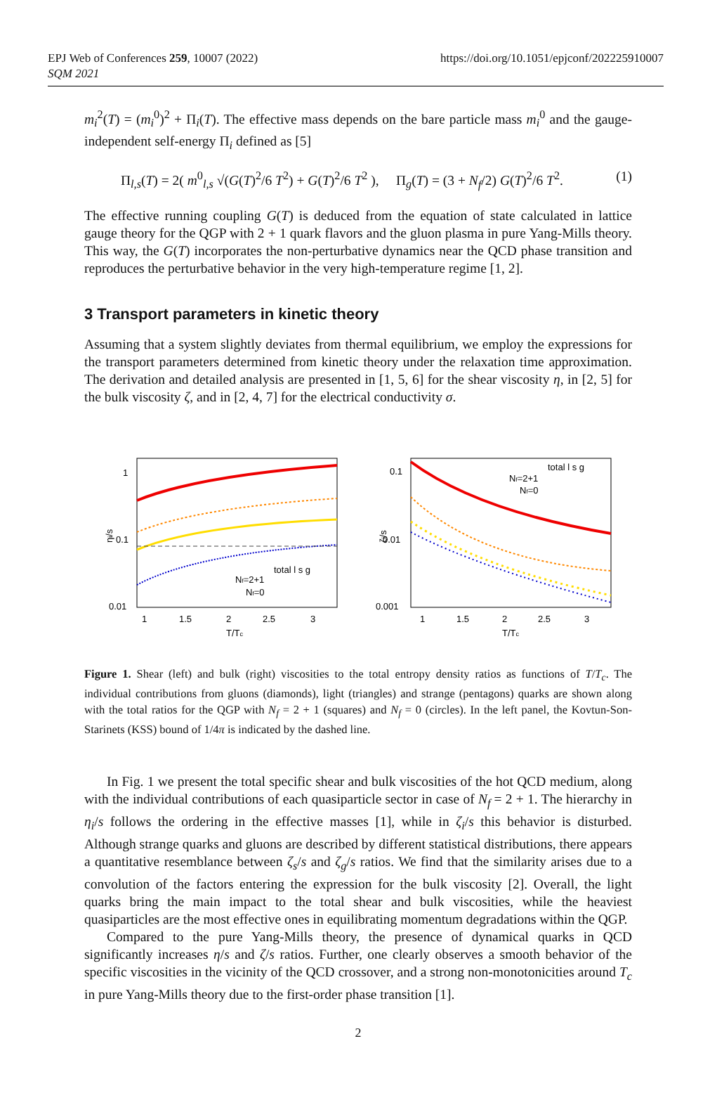EPJ Web of Conferences 259, 10007 (2022)
SQM 2021
https://doi.org/10.1051/epjconf/202225910007
m<sub>i</sub><sup>2</sup>(T) = (m<sub>i</sub><sup>0</sup>)<sup>2</sup> + Π<sub>i</sub>(T). The effective mass depends on the bare particle mass m<sub>i</sub><sup>0</sup> and the gauge-independent self-energy Π<sub>i</sub> defined as [5]
Π<sub>l,s</sub>(T) = 2( m<sup>0</sup><sub>l,s</sub> √(G(T)<sup>2</sup>/6 T<sup>2</sup>) + G(T)<sup>2</sup>/6 T<sup>2</sup> ), Π<sub>g</sub>(T) = (3 + N<sub>f</sub>/2) G(T)<sup>2</sup>/6 T<sup>2</sup>. (1)
The effective running coupling G(T) is deduced from the equation of state calculated in lattice gauge theory for the QGP with 2 + 1 quark flavors and the gluon plasma in pure Yang-Mills theory. This way, the G(T) incorporates the non-perturbative dynamics near the QCD phase transition and reproduces the perturbative behavior in the very high-temperature regime [1, 2].
3 Transport parameters in kinetic theory
Assuming that a system slightly deviates from thermal equilibrium, we employ the expressions for the transport parameters determined from kinetic theory under the relaxation time approximation. The derivation and detailed analysis are presented in [1, 5, 6] for the shear viscosity η, in [2, 5] for the bulk viscosity ζ, and in [2, 4, 7] for the electrical conductivity σ.
1
0.1
0.01
ηi/s
1
1.5
2
2.5
3
T/Tc
total l s g
Nf=2+1
Nf=0
0.1
0.01
0.001
ζi/s
1
1.5
2
2.5
3
T/Tc
total l s g
Nf=2+1
Nf=0
Figure 1. Shear (left) and bulk (right) viscosities to the total entropy density ratios as functions of T/T<sub>c</sub>. The individual contributions from gluons (diamonds), light (triangles) and strange (pentagons) quarks are shown along with the total ratios for the QGP with N<sub>f</sub> = 2 + 1 (squares) and N<sub>f</sub> = 0 (circles). In the left panel, the Kovtun-Son-Starinets (KSS) bound of 1/4π is indicated by the dashed line.
In Fig. 1 we present the total specific shear and bulk viscosities of the hot QCD medium, along with the individual contributions of each quasiparticle sector in case of N<sub>f</sub> = 2 + 1. The hierarchy in η<sub>i</sub>/s follows the ordering in the effective masses [1], while in ζ<sub>i</sub>/s this behavior is disturbed. Although strange quarks and gluons are described by different statistical distributions, there appears a quantitative resemblance between ζ<sub>s</sub>/s and ζ<sub>g</sub>/s ratios. We find that the similarity arises due to a convolution of the factors entering the expression for the bulk viscosity [2]. Overall, the light quarks bring the main impact to the total shear and bulk viscosities, while the heaviest quasiparticles are the most effective ones in equilibrating momentum degradations within the QGP.
Compared to the pure Yang-Mills theory, the presence of dynamical quarks in QCD significantly increases η/s and ζ/s ratios. Further, one clearly observes a smooth behavior of the specific viscosities in the vicinity of the QCD crossover, and a strong non-monotonicities around T<sub>c</sub> in pure Yang-Mills theory due to the first-order phase transition [1].
2